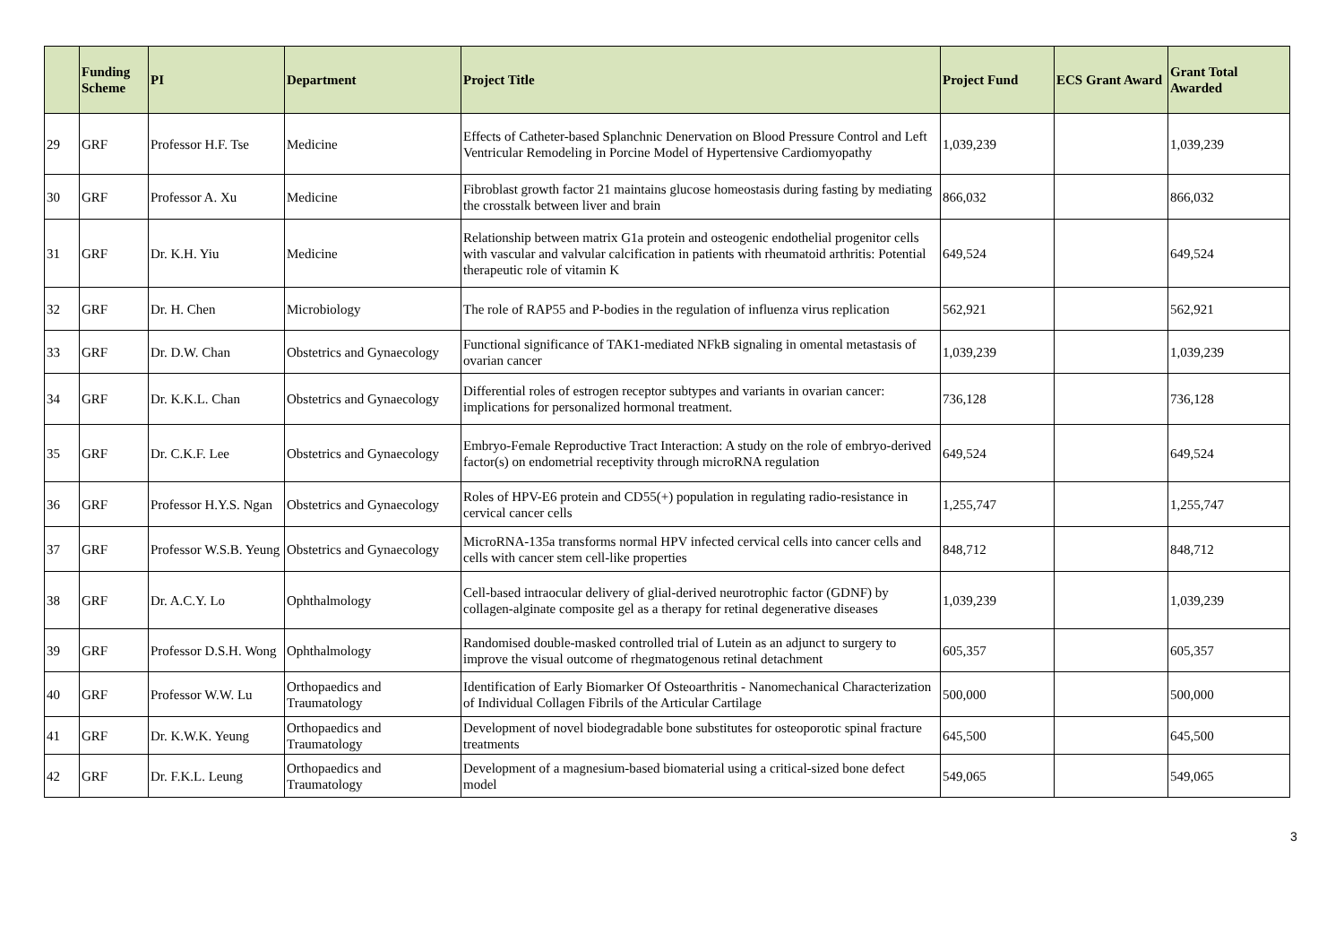| | Funding Scheme | PI | Department | Project Title | Project Fund | ECS Grant Award | Grant Total Awarded |
| --- | --- | --- | --- | --- | --- | --- | --- |
| 29 | GRF | Professor H.F. Tse | Medicine | Effects of Catheter-based Splanchnic Denervation on Blood Pressure Control and Left Ventricular Remodeling in Porcine Model of Hypertensive Cardiomyopathy | 1,039,239 | | 1,039,239 |
| 30 | GRF | Professor A. Xu | Medicine | Fibroblast growth factor 21 maintains glucose homeostasis during fasting by mediating the crosstalk between liver and brain | 866,032 | | 866,032 |
| 31 | GRF | Dr. K.H. Yiu | Medicine | Relationship between matrix G1a protein and osteogenic endothelial progenitor cells with vascular and valvular calcification in patients with rheumatoid arthritis: Potential therapeutic role of vitamin K | 649,524 | | 649,524 |
| 32 | GRF | Dr. H. Chen | Microbiology | The role of RAP55 and P-bodies in the regulation of influenza virus replication | 562,921 | | 562,921 |
| 33 | GRF | Dr. D.W. Chan | Obstetrics and Gynaecology | Functional significance of TAK1-mediated NFkB signaling in omental metastasis of ovarian cancer | 1,039,239 | | 1,039,239 |
| 34 | GRF | Dr. K.K.L. Chan | Obstetrics and Gynaecology | Differential roles of estrogen receptor subtypes and variants in ovarian cancer: implications for personalized hormonal treatment. | 736,128 | | 736,128 |
| 35 | GRF | Dr. C.K.F. Lee | Obstetrics and Gynaecology | Embryo-Female Reproductive Tract Interaction: A study on the role of embryo-derived factor(s) on endometrial receptivity through microRNA regulation | 649,524 | | 649,524 |
| 36 | GRF | Professor H.Y.S. Ngan | Obstetrics and Gynaecology | Roles of HPV-E6 protein and CD55(+) population in regulating radio-resistance in cervical cancer cells | 1,255,747 | | 1,255,747 |
| 37 | GRF | Professor W.S.B. Yeung | Obstetrics and Gynaecology | MicroRNA-135a transforms normal HPV infected cervical cells into cancer cells and cells with cancer stem cell-like properties | 848,712 | | 848,712 |
| 38 | GRF | Dr. A.C.Y. Lo | Ophthalmology | Cell-based intraocular delivery of glial-derived neurotrophic factor (GDNF) by collagen-alginate composite gel as a therapy for retinal degenerative diseases | 1,039,239 | | 1,039,239 |
| 39 | GRF | Professor D.S.H. Wong | Ophthalmology | Randomised double-masked controlled trial of Lutein as an adjunct to surgery to improve the visual outcome of rhegmatogenous retinal detachment | 605,357 | | 605,357 |
| 40 | GRF | Professor W.W. Lu | Orthopaedics and Traumatology | Identification of Early Biomarker Of Osteoarthritis - Nanomechanical Characterization of Individual Collagen Fibrils of the Articular Cartilage | 500,000 | | 500,000 |
| 41 | GRF | Dr. K.W.K. Yeung | Orthopaedics and Traumatology | Development of novel biodegradable bone substitutes for osteoporotic spinal fracture treatments | 645,500 | | 645,500 |
| 42 | GRF | Dr. F.K.L. Leung | Orthopaedics and Traumatology | Development of a magnesium-based biomaterial using a critical-sized bone defect model | 549,065 | | 549,065 |
3